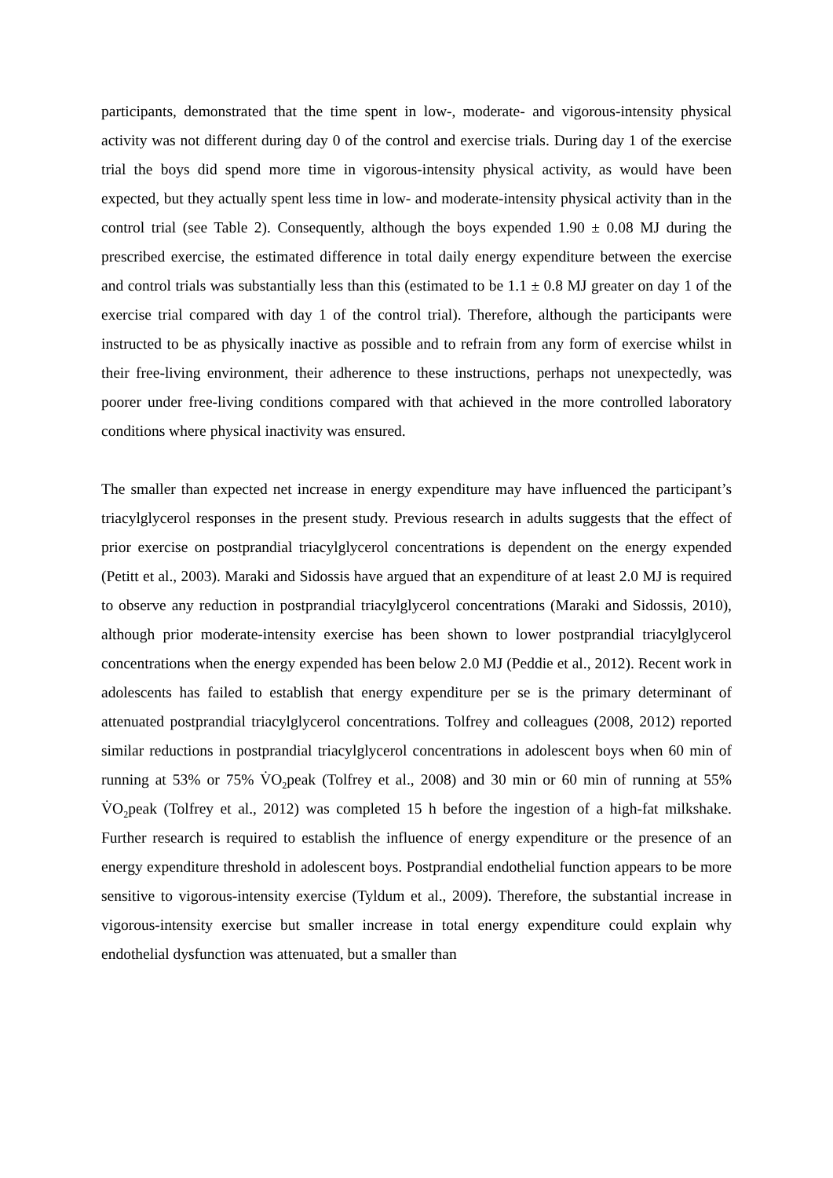participants, demonstrated that the time spent in low-, moderate- and vigorous-intensity physical activity was not different during day 0 of the control and exercise trials. During day 1 of the exercise trial the boys did spend more time in vigorous-intensity physical activity, as would have been expected, but they actually spent less time in low- and moderate-intensity physical activity than in the control trial (see Table 2). Consequently, although the boys expended 1.90 ± 0.08 MJ during the prescribed exercise, the estimated difference in total daily energy expenditure between the exercise and control trials was substantially less than this (estimated to be 1.1 ± 0.8 MJ greater on day 1 of the exercise trial compared with day 1 of the control trial). Therefore, although the participants were instructed to be as physically inactive as possible and to refrain from any form of exercise whilst in their free-living environment, their adherence to these instructions, perhaps not unexpectedly, was poorer under free-living conditions compared with that achieved in the more controlled laboratory conditions where physical inactivity was ensured.
The smaller than expected net increase in energy expenditure may have influenced the participant’s triacylglycerol responses in the present study. Previous research in adults suggests that the effect of prior exercise on postprandial triacylglycerol concentrations is dependent on the energy expended (Petitt et al., 2003). Maraki and Sidossis have argued that an expenditure of at least 2.0 MJ is required to observe any reduction in postprandial triacylglycerol concentrations (Maraki and Sidossis, 2010), although prior moderate-intensity exercise has been shown to lower postprandial triacylglycerol concentrations when the energy expended has been below 2.0 MJ (Peddie et al., 2012). Recent work in adolescents has failed to establish that energy expenditure per se is the primary determinant of attenuated postprandial triacylglycerol concentrations. Tolfrey and colleagues (2008, 2012) reported similar reductions in postprandial triacylglycerol concentrations in adolescent boys when 60 min of running at 53% or 75% V̇O<sub>2</sub>peak (Tolfrey et al., 2008) and 30 min or 60 min of running at 55% V̇O<sub>2</sub>peak (Tolfrey et al., 2012) was completed 15 h before the ingestion of a high-fat milkshake. Further research is required to establish the influence of energy expenditure or the presence of an energy expenditure threshold in adolescent boys. Postprandial endothelial function appears to be more sensitive to vigorous-intensity exercise (Tyldum et al., 2009). Therefore, the substantial increase in vigorous-intensity exercise but smaller increase in total energy expenditure could explain why endothelial dysfunction was attenuated, but a smaller than